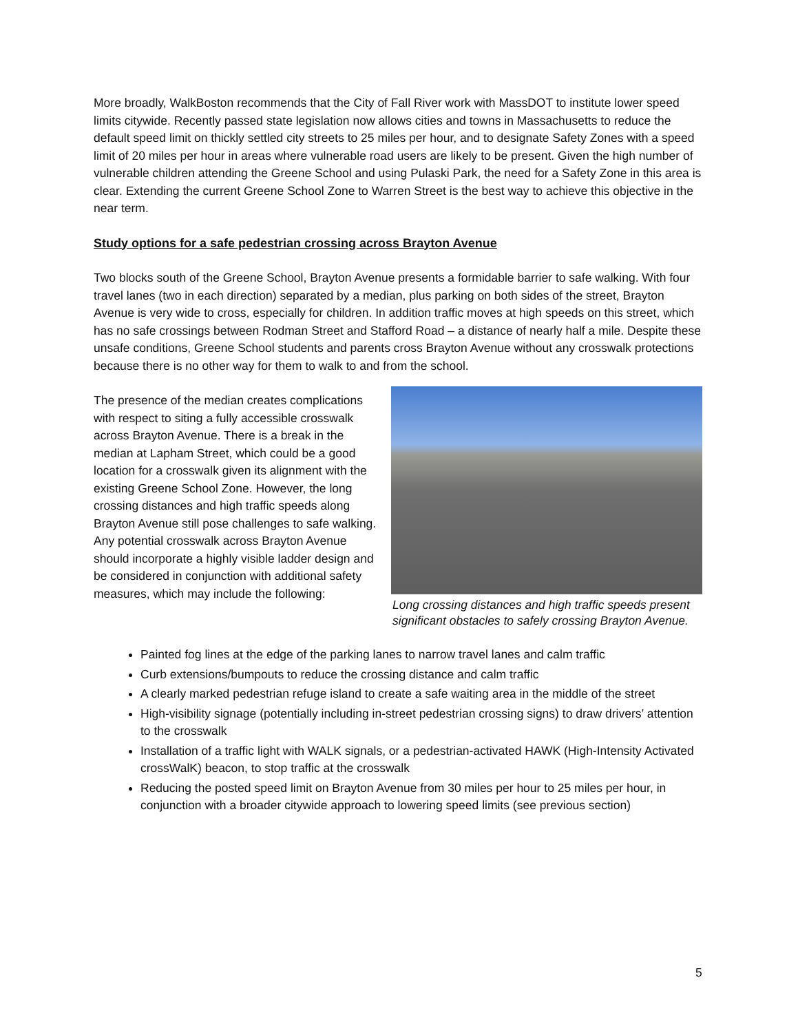More broadly, WalkBoston recommends that the City of Fall River work with MassDOT to institute lower speed limits citywide. Recently passed state legislation now allows cities and towns in Massachusetts to reduce the default speed limit on thickly settled city streets to 25 miles per hour, and to designate Safety Zones with a speed limit of 20 miles per hour in areas where vulnerable road users are likely to be present. Given the high number of vulnerable children attending the Greene School and using Pulaski Park, the need for a Safety Zone in this area is clear. Extending the current Greene School Zone to Warren Street is the best way to achieve this objective in the near term.
Study options for a safe pedestrian crossing across Brayton Avenue
Two blocks south of the Greene School, Brayton Avenue presents a formidable barrier to safe walking. With four travel lanes (two in each direction) separated by a median, plus parking on both sides of the street, Brayton Avenue is very wide to cross, especially for children. In addition traffic moves at high speeds on this street, which has no safe crossings between Rodman Street and Stafford Road – a distance of nearly half a mile. Despite these unsafe conditions, Greene School students and parents cross Brayton Avenue without any crosswalk protections because there is no other way for them to walk to and from the school.
The presence of the median creates complications with respect to siting a fully accessible crosswalk across Brayton Avenue. There is a break in the median at Lapham Street, which could be a good location for a crosswalk given its alignment with the existing Greene School Zone. However, the long crossing distances and high traffic speeds along Brayton Avenue still pose challenges to safe walking. Any potential crosswalk across Brayton Avenue should incorporate a highly visible ladder design and be considered in conjunction with additional safety measures, which may include the following:
Long crossing distances and high traffic speeds present significant obstacles to safely crossing Brayton Avenue.
Painted fog lines at the edge of the parking lanes to narrow travel lanes and calm traffic
Curb extensions/bumpouts to reduce the crossing distance and calm traffic
A clearly marked pedestrian refuge island to create a safe waiting area in the middle of the street
High-visibility signage (potentially including in-street pedestrian crossing signs) to draw drivers’ attention to the crosswalk
Installation of a traffic light with WALK signals, or a pedestrian-activated HAWK (High-Intensity Activated crossWalK) beacon, to stop traffic at the crosswalk
Reducing the posted speed limit on Brayton Avenue from 30 miles per hour to 25 miles per hour, in conjunction with a broader citywide approach to lowering speed limits (see previous section)
5